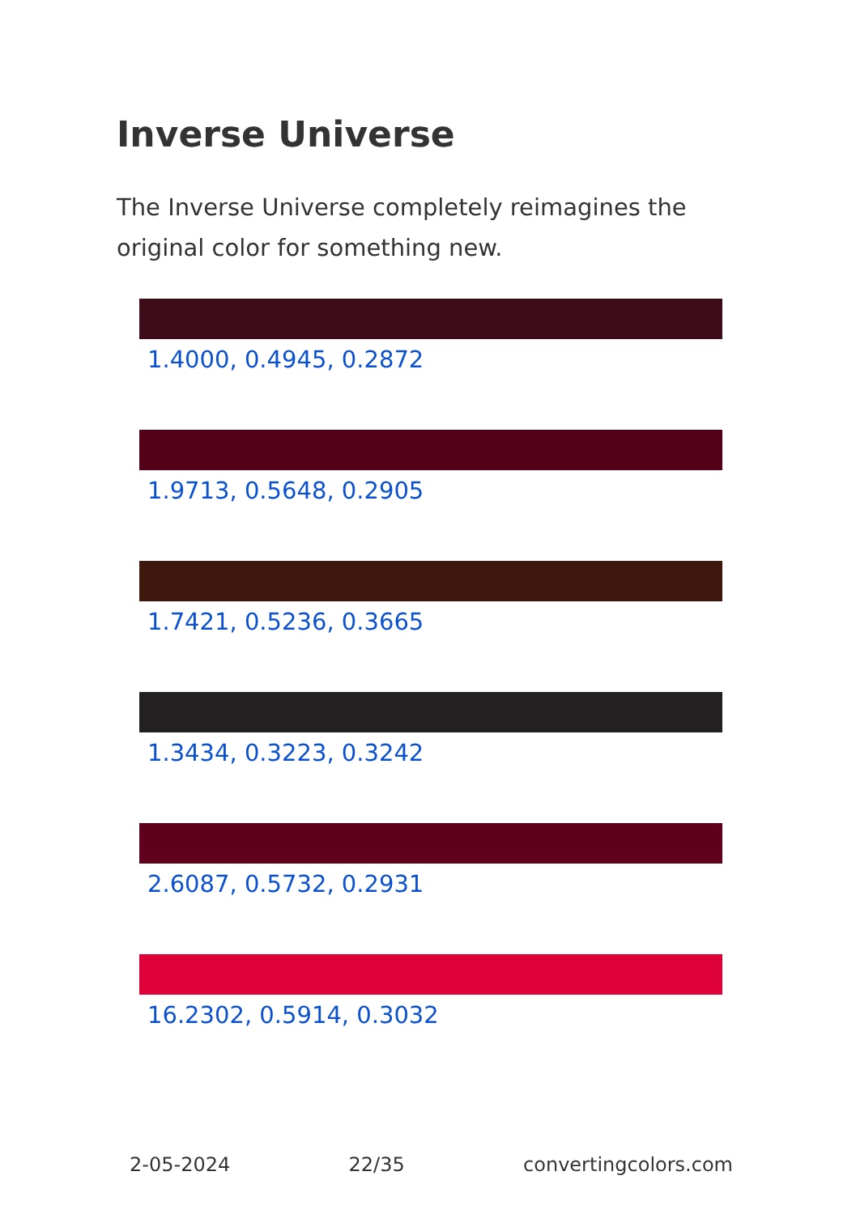Inverse Universe
The Inverse Universe completely reimagines the original color for something new.
1.4000, 0.4945, 0.2872
1.9713, 0.5648, 0.2905
1.7421, 0.5236, 0.3665
1.3434, 0.3223, 0.3242
2.6087, 0.5732, 0.2931
16.2302, 0.5914, 0.3032
2-05-2024 22/35 convertingcolors.com